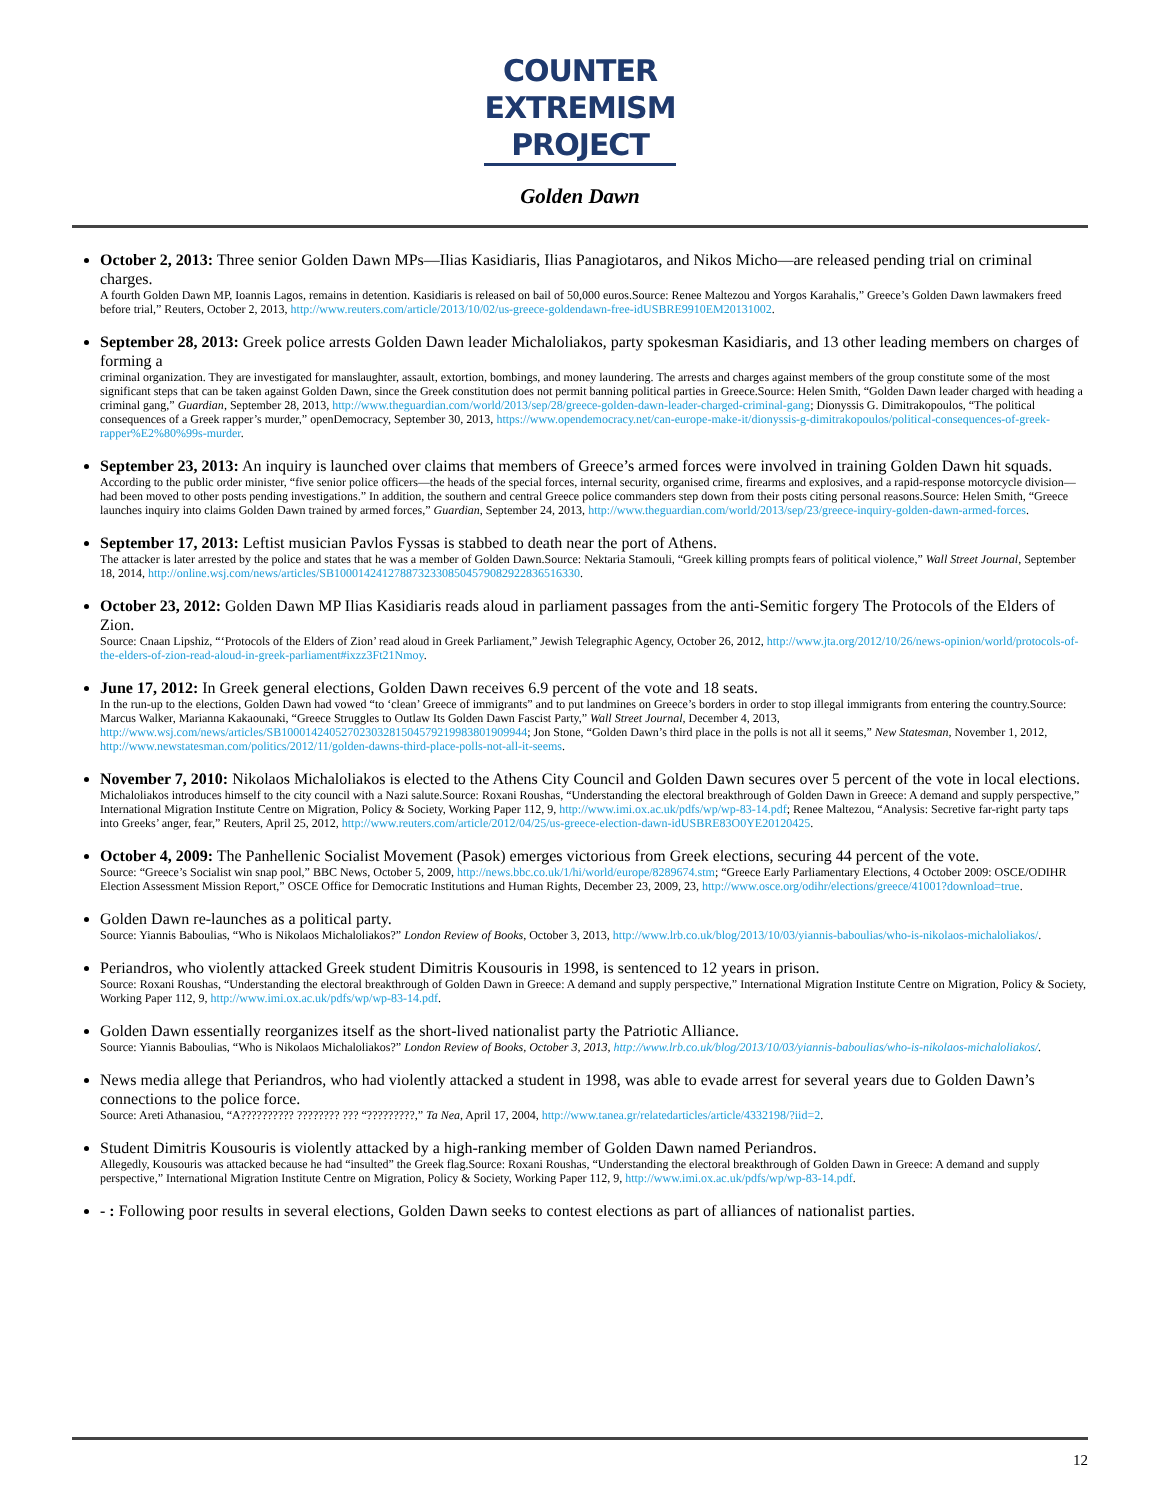COUNTER
EXTREMISM
PROJECT
Golden Dawn
October 2, 2013: Three senior Golden Dawn MPs—Ilias Kasidiaris, Ilias Panagiotaros, and Nikos Micho—are released pending trial on criminal charges.
A fourth Golden Dawn MP, Ioannis Lagos, remains in detention. Kasidiaris is released on bail of 50,000 euros.Source: Renee Maltezou and Yorgos Karahalis,” Greece’s Golden Dawn lawmakers freed before trial,” Reuters, October 2, 2013, http://www.reuters.com/article/2013/10/02/us-greece-goldendawn-free-idUSBRE9910EM20131002.
September 28, 2013: Greek police arrests Golden Dawn leader Michaloliakos, party spokesman Kasidiaris, and 13 other leading members on charges of forming a
criminal organization. They are investigated for manslaughter, assault, extortion, bombings, and money laundering. The arrests and charges against members of the group constitute some of the most significant steps that can be taken against Golden Dawn, since the Greek constitution does not permit banning political parties in Greece.Source: Helen Smith, “Golden Dawn leader charged with heading a criminal gang,” Guardian, September 28, 2013, http://www.theguardian.com/world/2013/sep/28/greece-golden-dawn-leader-charged-criminal-gang; Dionyssis G. Dimitrakopoulos, “The political consequences of a Greek rapper’s murder,” openDemocracy, September 30, 2013, https://www.opendemocracy.net/can-europe-make-it/dionyssis-g-dimitrakopoulos/political-consequences-of-greek-rapper%E2%80%99s-murder.
September 23, 2013: An inquiry is launched over claims that members of Greece’s armed forces were involved in training Golden Dawn hit squads.
According to the public order minister, “five senior police officers—the heads of the special forces, internal security, organised crime, firearms and explosives, and a rapid-response motorcycle division—had been moved to other posts pending investigations.” In addition, the southern and central Greece police commanders step down from their posts citing personal reasons.Source: Helen Smith, “Greece launches inquiry into claims Golden Dawn trained by armed forces,” Guardian, September 24, 2013, http://www.theguardian.com/world/2013/sep/23/greece-inquiry-golden-dawn-armed-forces.
September 17, 2013: Leftist musician Pavlos Fyssas is stabbed to death near the port of Athens.
The attacker is later arrested by the police and states that he was a member of Golden Dawn.Source: Nektaria Stamouli, “Greek killing prompts fears of political violence,” Wall Street Journal, September 18, 2014, http://online.wsj.com/news/articles/SB10001424127887323308504579082922836516330.
October 23, 2012: Golden Dawn MP Ilias Kasidiaris reads aloud in parliament passages from the anti-Semitic forgery The Protocols of the Elders of Zion.
Source: Cnaan Lipshiz, “‘Protocols of the Elders of Zion’ read aloud in Greek Parliament,” Jewish Telegraphic Agency, October 26, 2012, http://www.jta.org/2012/10/26/news-opinion/world/protocols-of-the-elders-of-zion-read-aloud-in-greek-parliament#ixzz3Ft21Nmoy.
June 17, 2012: In Greek general elections, Golden Dawn receives 6.9 percent of the vote and 18 seats.
In the run-up to the elections, Golden Dawn had vowed “to ‘clean’ Greece of immigrants” and to put landmines on Greece’s borders in order to stop illegal immigrants from entering the country.Source: Marcus Walker, Marianna Kakaounaki, “Greece Struggles to Outlaw Its Golden Dawn Fascist Party,” Wall Street Journal, December 4, 2013, http://www.wsj.com/news/articles/SB10001424052702303281504579219983801909944; Jon Stone, “Golden Dawn’s third place in the polls is not all it seems,” New Statesman, November 1, 2012, http://www.newstatesman.com/politics/2012/11/golden-dawns-third-place-polls-not-all-it-seems.
November 7, 2010: Nikolaos Michaloliakos is elected to the Athens City Council and Golden Dawn secures over 5 percent of the vote in local elections.
Michaloliakos introduces himself to the city council with a Nazi salute.Source: Roxani Roushas, “Understanding the electoral breakthrough of Golden Dawn in Greece: A demand and supply perspective,” International Migration Institute Centre on Migration, Policy & Society, Working Paper 112, 9, http://www.imi.ox.ac.uk/pdfs/wp/wp-83-14.pdf; Renee Maltezou, “Analysis: Secretive far-right party taps into Greeks’ anger, fear,” Reuters, April 25, 2012, http://www.reuters.com/article/2012/04/25/us-greece-election-dawn-idUSBRE83O0YE20120425.
October 4, 2009: The Panhellenic Socialist Movement (Pasok) emerges victorious from Greek elections, securing 44 percent of the vote.
Source: “Greece’s Socialist win snap pool,” BBC News, October 5, 2009, http://news.bbc.co.uk/1/hi/world/europe/8289674.stm; “Greece Early Parliamentary Elections, 4 October 2009: OSCE/ODIHR Election Assessment Mission Report,” OSCE Office for Democratic Institutions and Human Rights, December 23, 2009, 23, http://www.osce.org/odihr/elections/greece/41001?download=true.
Golden Dawn re-launches as a political party.
Source: Yiannis Baboulias, “Who is Nikolaos Michaloliakos?” London Review of Books, October 3, 2013, http://www.lrb.co.uk/blog/2013/10/03/yiannis-baboulias/who-is-nikolaos-michaloliakos/.
Periandros, who violently attacked Greek student Dimitris Kousouris in 1998, is sentenced to 12 years in prison.
Source: Roxani Roushas, “Understanding the electoral breakthrough of Golden Dawn in Greece: A demand and supply perspective,” International Migration Institute Centre on Migration, Policy & Society, Working Paper 112, 9, http://www.imi.ox.ac.uk/pdfs/wp/wp-83-14.pdf.
Golden Dawn essentially reorganizes itself as the short-lived nationalist party the Patriotic Alliance.
Source: Yiannis Baboulias, “Who is Nikolaos Michaloliakos?” London Review of Books, October 3, 2013, http://www.lrb.co.uk/blog/2013/10/03/yiannis-baboulias/who-is-nikolaos-michaloliakos/.
News media allege that Periandros, who had violently attacked a student in 1998, was able to evade arrest for several years due to Golden Dawn’s connections to the police force.
Source: Areti Athanasiou, “A?????????? ???????? ??? “?????????,” Ta Nea, April 17, 2004, http://www.tanea.gr/relatedarticles/article/4332198/?iid=2.
Student Dimitris Kousouris is violently attacked by a high-ranking member of Golden Dawn named Periandros.
Allegedly, Kousouris was attacked because he had “insulted” the Greek flag.Source: Roxani Roushas, “Understanding the electoral breakthrough of Golden Dawn in Greece: A demand and supply perspective,” International Migration Institute Centre on Migration, Policy & Society, Working Paper 112, 9, http://www.imi.ox.ac.uk/pdfs/wp/wp-83-14.pdf.
- : Following poor results in several elections, Golden Dawn seeks to contest elections as part of alliances of nationalist parties.
12